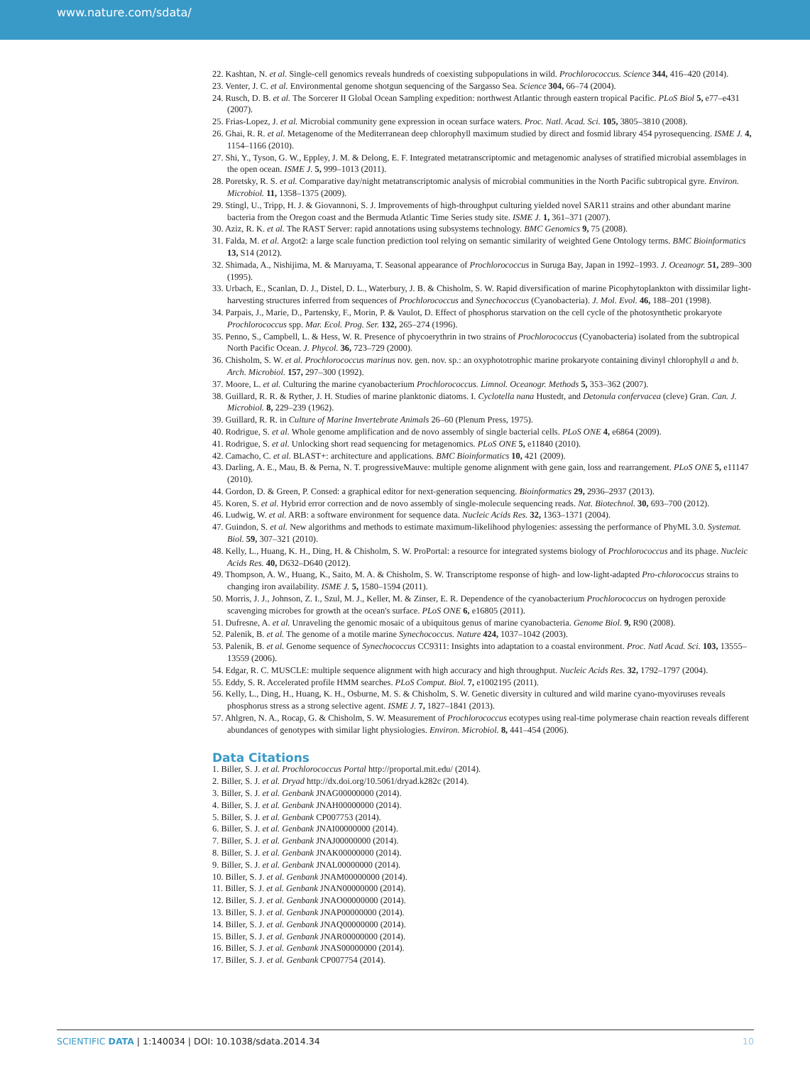www.nature.com/sdata/
22. Kashtan, N. et al. Single-cell genomics reveals hundreds of coexisting subpopulations in wild. Prochlorococcus. Science 344, 416–420 (2014).
23. Venter, J. C. et al. Environmental genome shotgun sequencing of the Sargasso Sea. Science 304, 66–74 (2004).
24. Rusch, D. B. et al. The Sorcerer II Global Ocean Sampling expedition: northwest Atlantic through eastern tropical Pacific. PLoS Biol 5, e77–e431 (2007).
25. Frias-Lopez, J. et al. Microbial community gene expression in ocean surface waters. Proc. Natl. Acad. Sci. 105, 3805–3810 (2008).
26. Ghai, R. R. et al. Metagenome of the Mediterranean deep chlorophyll maximum studied by direct and fosmid library 454 pyrosequencing. ISME J. 4, 1154–1166 (2010).
27. Shi, Y., Tyson, G. W., Eppley, J. M. & Delong, E. F. Integrated metatranscriptomic and metagenomic analyses of stratified microbial assemblages in the open ocean. ISME J. 5, 999–1013 (2011).
28. Poretsky, R. S. et al. Comparative day/night metatranscriptomic analysis of microbial communities in the North Pacific subtropical gyre. Environ. Microbiol. 11, 1358–1375 (2009).
29. Stingl, U., Tripp, H. J. & Giovannoni, S. J. Improvements of high-throughput culturing yielded novel SAR11 strains and other abundant marine bacteria from the Oregon coast and the Bermuda Atlantic Time Series study site. ISME J. 1, 361–371 (2007).
30. Aziz, R. K. et al. The RAST Server: rapid annotations using subsystems technology. BMC Genomics 9, 75 (2008).
31. Falda, M. et al. Argot2: a large scale function prediction tool relying on semantic similarity of weighted Gene Ontology terms. BMC Bioinformatics 13, S14 (2012).
32. Shimada, A., Nishijima, M. & Maruyama, T. Seasonal appearance of Prochlorococcus in Suruga Bay, Japan in 1992–1993. J. Oceanogr. 51, 289–300 (1995).
33. Urbach, E., Scanlan, D. J., Distel, D. L., Waterbury, J. B. & Chisholm, S. W. Rapid diversification of marine Picophytoplankton with dissimilar light-harvesting structures inferred from sequences of Prochlorococcus and Synechococcus (Cyanobacteria). J. Mol. Evol. 46, 188–201 (1998).
34. Parpais, J., Marie, D., Partensky, F., Morin, P. & Vaulot, D. Effect of phosphorus starvation on the cell cycle of the photosynthetic prokaryote Prochlorococcus spp. Mar. Ecol. Prog. Ser. 132, 265–274 (1996).
35. Penno, S., Campbell, L. & Hess, W. R. Presence of phycoerythrin in two strains of Prochlorococcus (Cyanobacteria) isolated from the subtropical North Pacific Ocean. J. Phycol. 36, 723–729 (2000).
36. Chisholm, S. W. et al. Prochlorococcus marinus nov. gen. nov. sp.: an oxyphototrophic marine prokaryote containing divinyl chlorophyll a and b. Arch. Microbiol. 157, 297–300 (1992).
37. Moore, L. et al. Culturing the marine cyanobacterium Prochlorococcus. Limnol. Oceanogr. Methods 5, 353–362 (2007).
38. Guillard, R. R. & Ryther, J. H. Studies of marine planktonic diatoms. I. Cyclotella nana Hustedt, and Detonula confervacea (cleve) Gran. Can. J. Microbiol. 8, 229–239 (1962).
39. Guillard, R. R. in Culture of Marine Invertebrate Animals 26–60 (Plenum Press, 1975).
40. Rodrigue, S. et al. Whole genome amplification and de novo assembly of single bacterial cells. PLoS ONE 4, e6864 (2009).
41. Rodrigue, S. et al. Unlocking short read sequencing for metagenomics. PLoS ONE 5, e11840 (2010).
42. Camacho, C. et al. BLAST+: architecture and applications. BMC Bioinformatics 10, 421 (2009).
43. Darling, A. E., Mau, B. & Perna, N. T. progressiveMauve: multiple genome alignment with gene gain, loss and rearrangement. PLoS ONE 5, e11147 (2010).
44. Gordon, D. & Green, P. Consed: a graphical editor for next-generation sequencing. Bioinformatics 29, 2936–2937 (2013).
45. Koren, S. et al. Hybrid error correction and de novo assembly of single-molecule sequencing reads. Nat. Biotechnol. 30, 693–700 (2012).
46. Ludwig, W. et al. ARB: a software environment for sequence data. Nucleic Acids Res. 32, 1363–1371 (2004).
47. Guindon, S. et al. New algorithms and methods to estimate maximum-likelihood phylogenies: assessing the performance of PhyML 3.0. Systemat. Biol. 59, 307–321 (2010).
48. Kelly, L., Huang, K. H., Ding, H. & Chisholm, S. W. ProPortal: a resource for integrated systems biology of Prochlorococcus and its phage. Nucleic Acids Res. 40, D632–D640 (2012).
49. Thompson, A. W., Huang, K., Saito, M. A. & Chisholm, S. W. Transcriptome response of high- and low-light-adapted Pro-chlorococcus strains to changing iron availability. ISME J. 5, 1580–1594 (2011).
50. Morris, J. J., Johnson, Z. I., Szul, M. J., Keller, M. & Zinser, E. R. Dependence of the cyanobacterium Prochlorococcus on hydrogen peroxide scavenging microbes for growth at the ocean's surface. PLoS ONE 6, e16805 (2011).
51. Dufresne, A. et al. Unraveling the genomic mosaic of a ubiquitous genus of marine cyanobacteria. Genome Biol. 9, R90 (2008).
52. Palenik, B. et al. The genome of a motile marine Synechococcus. Nature 424, 1037–1042 (2003).
53. Palenik, B. et al. Genome sequence of Synechococcus CC9311: Insights into adaptation to a coastal environment. Proc. Natl Acad. Sci. 103, 13555–13559 (2006).
54. Edgar, R. C. MUSCLE: multiple sequence alignment with high accuracy and high throughput. Nucleic Acids Res. 32, 1792–1797 (2004).
55. Eddy, S. R. Accelerated profile HMM searches. PLoS Comput. Biol. 7, e1002195 (2011).
56. Kelly, L., Ding, H., Huang, K. H., Osburne, M. S. & Chisholm, S. W. Genetic diversity in cultured and wild marine cyano-myoviruses reveals phosphorus stress as a strong selective agent. ISME J. 7, 1827–1841 (2013).
57. Ahlgren, N. A., Rocap, G. & Chisholm, S. W. Measurement of Prochlorococcus ecotypes using real-time polymerase chain reaction reveals different abundances of genotypes with similar light physiologies. Environ. Microbiol. 8, 441–454 (2006).
Data Citations
1. Biller, S. J. et al. Prochlorococcus Portal http://proportal.mit.edu/ (2014).
2. Biller, S. J. et al. Dryad http://dx.doi.org/10.5061/dryad.k282c (2014).
3. Biller, S. J. et al. Genbank JNAG00000000 (2014).
4. Biller, S. J. et al. Genbank JNAH00000000 (2014).
5. Biller, S. J. et al. Genbank CP007753 (2014).
6. Biller, S. J. et al. Genbank JNAI00000000 (2014).
7. Biller, S. J. et al. Genbank JNAJ00000000 (2014).
8. Biller, S. J. et al. Genbank JNAK00000000 (2014).
9. Biller, S. J. et al. Genbank JNAL00000000 (2014).
10. Biller, S. J. et al. Genbank JNAM00000000 (2014).
11. Biller, S. J. et al. Genbank JNAN00000000 (2014).
12. Biller, S. J. et al. Genbank JNAO00000000 (2014).
13. Biller, S. J. et al. Genbank JNAP00000000 (2014).
14. Biller, S. J. et al. Genbank JNAQ00000000 (2014).
15. Biller, S. J. et al. Genbank JNAR00000000 (2014).
16. Biller, S. J. et al. Genbank JNAS00000000 (2014).
17. Biller, S. J. et al. Genbank CP007754 (2014).
SCIENTIFIC DATA | 1:140034 | DOI: 10.1038/sdata.2014.34
10